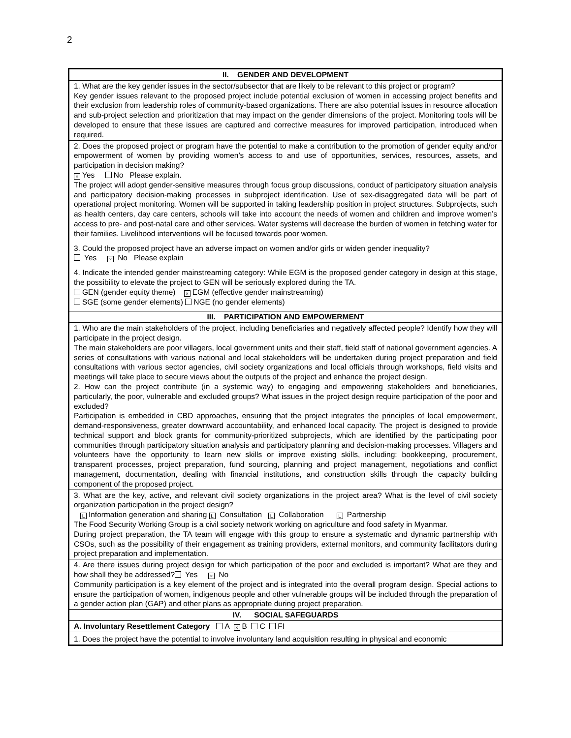2
| II. GENDER AND DEVELOPMENT |
| --- |
| 1. What are the key gender issues in the sector/subsector that are likely to be relevant to this project or program? Key gender issues relevant to the proposed project include potential exclusion of women in accessing project benefits and their exclusion from leadership roles of community-based organizations. There are also potential issues in resource allocation and sub-project selection and prioritization that may impact on the gender dimensions of the project. Monitoring tools will be developed to ensure that these issues are captured and corrective measures for improved participation, introduced when required. |
| 2. Does the proposed project or program have the potential to make a contribution to the promotion of gender equity and/or empowerment of women by providing women’s access to and use of opportunities, services, resources, assets, and participation in decision making? × Yes No Please explain. The project will adopt gender-sensitive measures through focus group discussions, conduct of participatory situation analysis and participatory decision-making processes in subproject identification. Use of sex-disaggregated data will be part of operational project monitoring. Women will be supported in taking leadership position in project structures. Subprojects, such as health centers, day care centers, schools will take into account the needs of women and children and improve women’s access to pre- and post-natal care and other services. Water systems will decrease the burden of women in fetching water for their families. Livelihood interventions will be focused towards poor women. 3. Could the proposed project have an adverse impact on women and/or girls or widen gender inequality? Yes × No Please explain 4. Indicate the intended gender mainstreaming category: While EGM is the proposed gender category in design at this stage, the possibility to elevate the project to GEN will be seriously explored during the TA. GEN (gender equity theme) × EGM (effective gender mainstreaming) SGE (some gender elements) NGE (no gender elements) |
| III. PARTICIPATION AND EMPOWERMENT |
| 1. Who are the main stakeholders of the project, including beneficiaries and negatively affected people? Identify how they will participate in the project design. The main stakeholders are poor villagers, local government units and their staff, field staff of national government agencies. A series of consultations with various national and local stakeholders will be undertaken during project preparation and field consultations with various sector agencies, civil society organizations and local officials through workshops, field visits and meetings will take place to secure views about the outputs of the project and enhance the project design. 2. How can the project contribute (in a systemic way) to engaging and empowering stakeholders and beneficiaries, particularly, the poor, vulnerable and excluded groups? What issues in the project design require participation of the poor and excluded? Participation is embedded in CBD approaches, ensuring that the project integrates the principles of local empowerment, demand-responsiveness, greater downward accountability, and enhanced local capacity. The project is designed to provide technical support and block grants for community-prioritized subprojects, which are identified by the participating poor communities through participatory situation analysis and participatory planning and decision-making processes. Villagers and volunteers have the opportunity to learn new skills or improve existing skills, including: bookkeeping, procurement, transparent processes, project preparation, fund sourcing, planning and project management, negotiations and conflict management, documentation, dealing with financial institutions, and construction skills through the capacity building component of the proposed project. |
| 3. What are the key, active, and relevant civil society organizations in the project area? What is the level of civil society organization participation in the project design? L Information generation and sharing L Consultation L Collaboration L Partnership The Food Security Working Group is a civil society network working on agriculture and food safety in Myanmar. During project preparation, the TA team will engage with this group to ensure a systematic and dynamic partnership with CSOs, such as the possibility of their engagement as training providers, external monitors, and community facilitators during project preparation and implementation. |
| 4. Are there issues during project design for which participation of the poor and excluded is important? What are they and how shall they be addressed? Yes × No Community participation is a key element of the project and is integrated into the overall program design. Special actions to ensure the participation of women, indigenous people and other vulnerable groups will be included through the preparation of a gender action plan (GAP) and other plans as appropriate during project preparation. |
| IV. SOCIAL SAFEGUARDS |
| A. Involuntary Resettlement Category A × B C FI |
| 1. Does the project have the potential to involve involuntary land acquisition resulting in physical and economic |